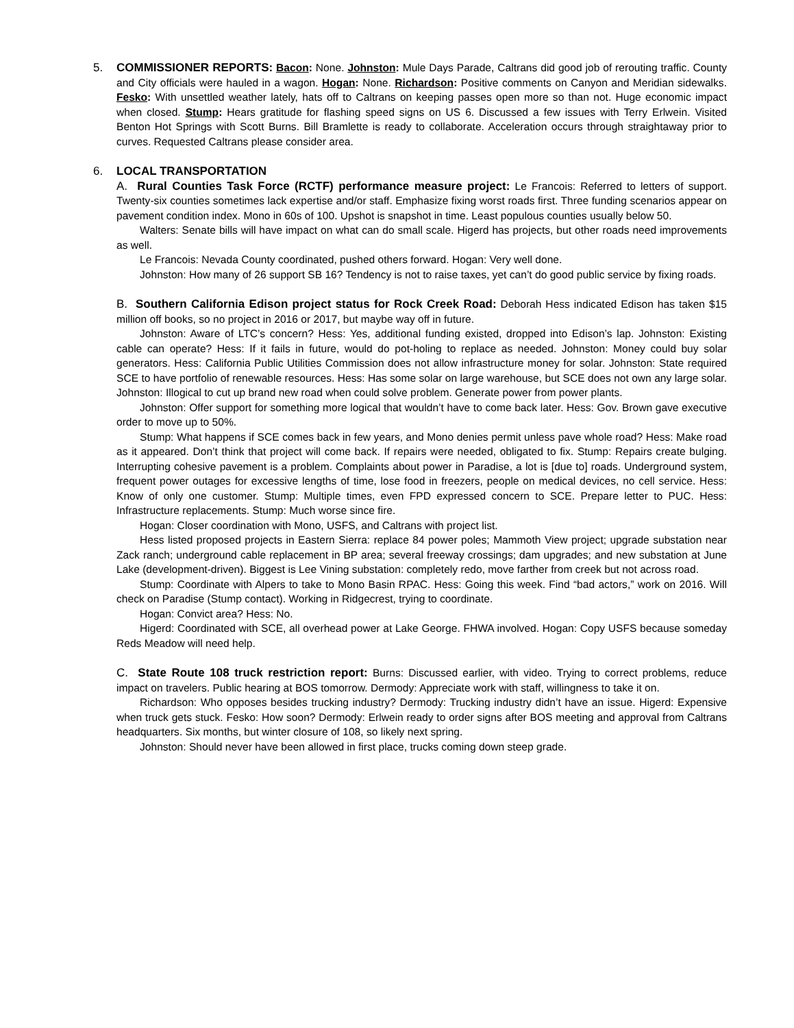5. COMMISSIONER REPORTS: Bacon: None. Johnston: Mule Days Parade, Caltrans did good job of rerouting traffic. County and City officials were hauled in a wagon. Hogan: None. Richardson: Positive comments on Canyon and Meridian sidewalks. Fesko: With unsettled weather lately, hats off to Caltrans on keeping passes open more so than not. Huge economic impact when closed. Stump: Hears gratitude for flashing speed signs on US 6. Discussed a few issues with Terry Erlwein. Visited Benton Hot Springs with Scott Burns. Bill Bramlette is ready to collaborate. Acceleration occurs through straightaway prior to curves. Requested Caltrans please consider area.
6. LOCAL TRANSPORTATION
A. Rural Counties Task Force (RCTF) performance measure project: Le Francois: Referred to letters of support. Twenty-six counties sometimes lack expertise and/or staff. Emphasize fixing worst roads first. Three funding scenarios appear on pavement condition index. Mono in 60s of 100. Upshot is snapshot in time. Least populous counties usually below 50.
Walters: Senate bills will have impact on what can do small scale. Higerd has projects, but other roads need improvements as well.
Le Francois: Nevada County coordinated, pushed others forward. Hogan: Very well done.
Johnston: How many of 26 support SB 16? Tendency is not to raise taxes, yet can’t do good public service by fixing roads.
B. Southern California Edison project status for Rock Creek Road: Deborah Hess indicated Edison has taken $15 million off books, so no project in 2016 or 2017, but maybe way off in future.
Johnston: Aware of LTC’s concern? Hess: Yes, additional funding existed, dropped into Edison’s lap. Johnston: Existing cable can operate? Hess: If it fails in future, would do pot-holing to replace as needed. Johnston: Money could buy solar generators. Hess: California Public Utilities Commission does not allow infrastructure money for solar. Johnston: State required SCE to have portfolio of renewable resources. Hess: Has some solar on large warehouse, but SCE does not own any large solar. Johnston: Illogical to cut up brand new road when could solve problem. Generate power from power plants.
Johnston: Offer support for something more logical that wouldn’t have to come back later. Hess: Gov. Brown gave executive order to move up to 50%.
Stump: What happens if SCE comes back in few years, and Mono denies permit unless pave whole road? Hess: Make road as it appeared. Don’t think that project will come back. If repairs were needed, obligated to fix. Stump: Repairs create bulging. Interrupting cohesive pavement is a problem. Complaints about power in Paradise, a lot is [due to] roads. Underground system, frequent power outages for excessive lengths of time, lose food in freezers, people on medical devices, no cell service. Hess: Know of only one customer. Stump: Multiple times, even FPD expressed concern to SCE. Prepare letter to PUC. Hess: Infrastructure replacements. Stump: Much worse since fire.
Hogan: Closer coordination with Mono, USFS, and Caltrans with project list.
Hess listed proposed projects in Eastern Sierra: replace 84 power poles; Mammoth View project; upgrade substation near Zack ranch; underground cable replacement in BP area; several freeway crossings; dam upgrades; and new substation at June Lake (development-driven). Biggest is Lee Vining substation: completely redo, move farther from creek but not across road.
Stump: Coordinate with Alpers to take to Mono Basin RPAC. Hess: Going this week. Find “bad actors,” work on 2016. Will check on Paradise (Stump contact). Working in Ridgecrest, trying to coordinate.
Hogan: Convict area? Hess: No.
Higerd: Coordinated with SCE, all overhead power at Lake George. FHWA involved. Hogan: Copy USFS because someday Reds Meadow will need help.
C. State Route 108 truck restriction report: Burns: Discussed earlier, with video. Trying to correct problems, reduce impact on travelers. Public hearing at BOS tomorrow. Dermody: Appreciate work with staff, willingness to take it on.
Richardson: Who opposes besides trucking industry? Dermody: Trucking industry didn’t have an issue. Higerd: Expensive when truck gets stuck. Fesko: How soon? Dermody: Erlwein ready to order signs after BOS meeting and approval from Caltrans headquarters. Six months, but winter closure of 108, so likely next spring.
Johnston: Should never have been allowed in first place, trucks coming down steep grade.